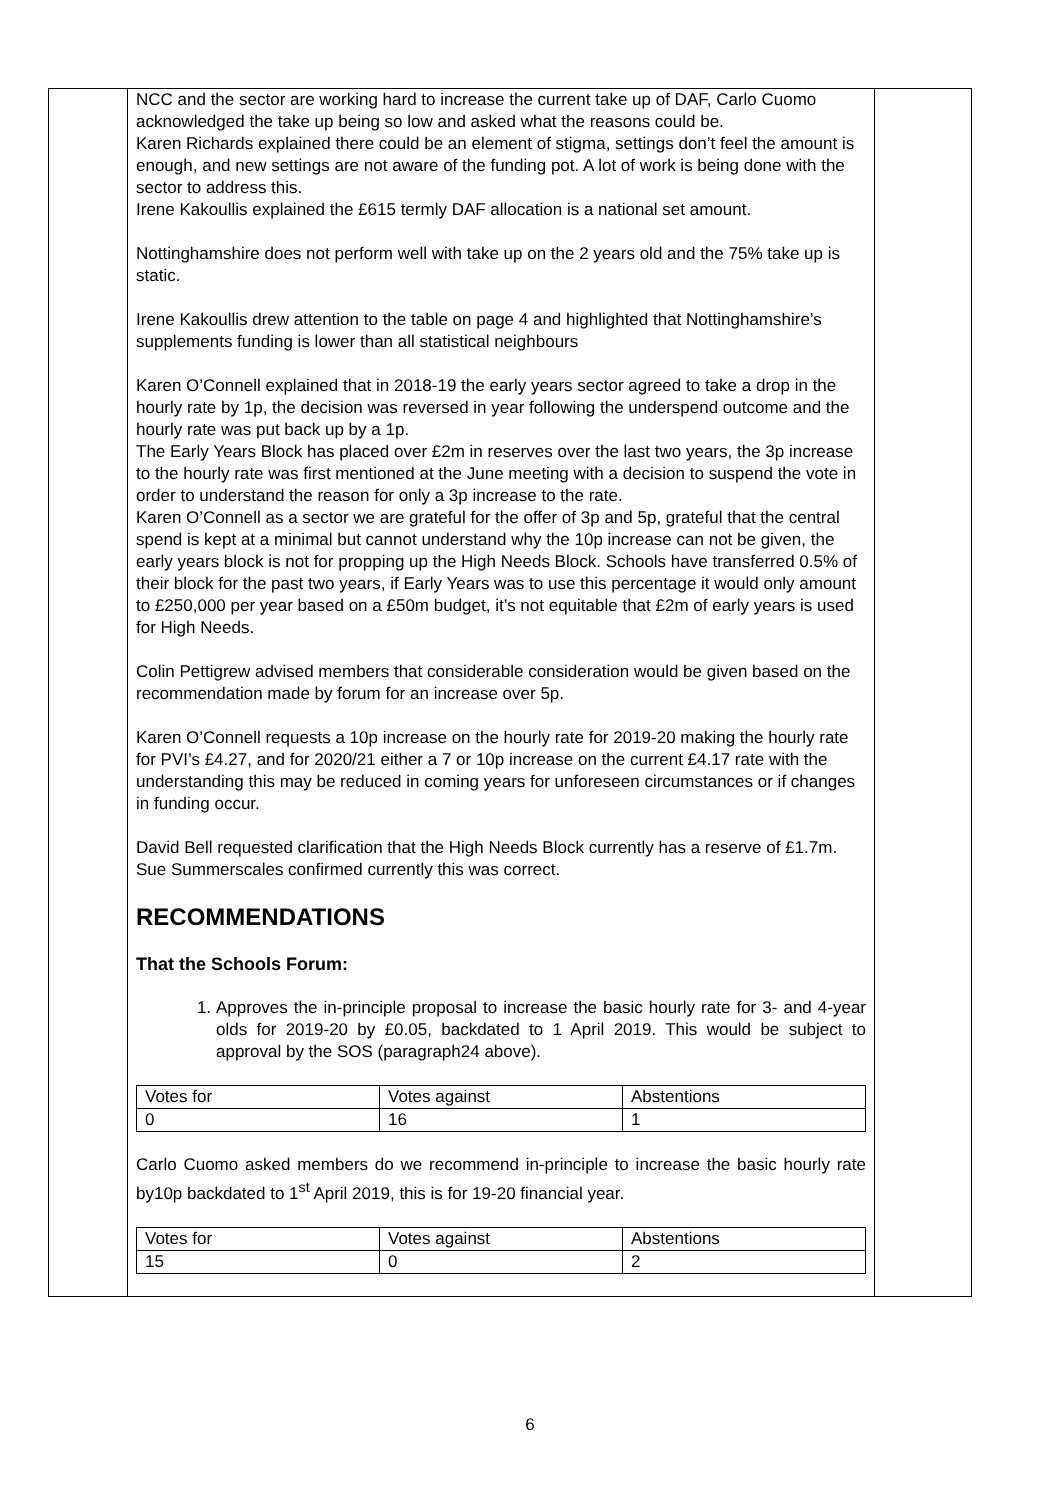| | NCC and the sector are working hard to increase the current take up of DAF, Carlo Cuomo acknowledged the take up being so low and asked what the reasons could be. Karen Richards explained there could be an element of stigma, settings don’t feel the amount is enough, and new settings are not aware of the funding pot. A lot of work is being done with the sector to address this. Irene Kakoullis explained the £615 termly DAF allocation is a national set amount. Nottinghamshire does not perform well with take up on the 2 years old and the 75% take up is static. Irene Kakoullis drew attention to the table on page 4 and highlighted that Nottinghamshire’s supplements funding is lower than all statistical neighbours Karen O’Connell explained that in 2018-19 the early years sector agreed to take a drop in the hourly rate by 1p, the decision was reversed in year following the underspend outcome and the hourly rate was put back up by a 1p. The Early Years Block has placed over £2m in reserves over the last two years, the 3p increase to the hourly rate was first mentioned at the June meeting with a decision to suspend the vote in order to understand the reason for only a 3p increase to the rate. Karen O’Connell as a sector we are grateful for the offer of 3p and 5p, grateful that the central spend is kept at a minimal but cannot understand why the 10p increase can not be given, the early years block is not for propping up the High Needs Block. Schools have transferred 0.5% of their block for the past two years, if Early Years was to use this percentage it would only amount to £250,000 per year based on a £50m budget, it’s not equitable that £2m of early years is used for High Needs. Colin Pettigrew advised members that considerable consideration would be given based on the recommendation made by forum for an increase over 5p. Karen O’Connell requests a 10p increase on the hourly rate for 2019-20 making the hourly rate for PVI’s £4.27, and for 2020/21 either a 7 or 10p increase on the current £4.17 rate with the understanding this may be reduced in coming years for unforeseen circumstances or if changes in funding occur. David Bell requested clarification that the High Needs Block currently has a reserve of £1.7m. Sue Summerscales confirmed currently this was correct. RECOMMENDATIONS That the Schools Forum: 1. Approves the in-principle proposal to increase the basic hourly rate for 3- and 4-year olds for 2019-20 by £0.05, backdated to 1 April 2019. This would be subject to approval by the SOS (paragraph24 above). / Votes for / Votes against / Abstentions / / 0 / 16 / 1 / Carlo Cuomo asked members do we recommend in-principle to increase the basic hourly rate by10p backdated to 1<sup>st</sup> April 2019, this is for 19-20 financial year. / Votes for / Votes against / Abstentions / / 15 / 0 / 2 / | |
6